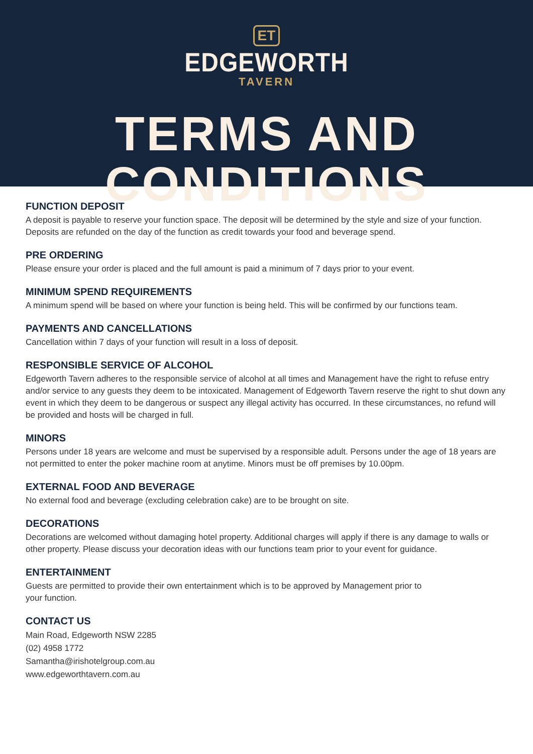ET
EDGEWORTH
TAVERN
TERMS AND CONDITIONS
FUNCTION DEPOSIT
A deposit is payable to reserve your function space. The deposit will be determined by the style and size of your function. Deposits are refunded on the day of the function as credit towards your food and beverage spend.
PRE ORDERING
Please ensure your order is placed and the full amount is paid a minimum of 7 days prior to your event.
MINIMUM SPEND REQUIREMENTS
A minimum spend will be based on where your function is being held. This will be confirmed by our functions team.
PAYMENTS AND CANCELLATIONS
Cancellation within 7 days of your function will result in a loss of deposit.
RESPONSIBLE SERVICE OF ALCOHOL
Edgeworth Tavern adheres to the responsible service of alcohol at all times and Management have the right to refuse entry and/or service to any guests they deem to be intoxicated. Management of Edgeworth Tavern reserve the right to shut down any event in which they deem to be dangerous or suspect any illegal activity has occurred. In these circumstances, no refund will be provided and hosts will be charged in full.
MINORS
Persons under 18 years are welcome and must be supervised by a responsible adult. Persons under the age of 18 years are not permitted to enter the poker machine room at anytime. Minors must be off premises by 10.00pm.
EXTERNAL FOOD AND BEVERAGE
No external food and beverage (excluding celebration cake) are to be brought on site.
DECORATIONS
Decorations are welcomed without damaging hotel property. Additional charges will apply if there is any damage to walls or other property. Please discuss your decoration ideas with our functions team prior to your event for guidance.
ENTERTAINMENT
Guests are permitted to provide their own entertainment which is to be approved by Management prior to
your function.
CONTACT US
Main Road, Edgeworth NSW 2285
(02) 4958 1772
Samantha@irishotelgroup.com.au
www.edgeworthtavern.com.au